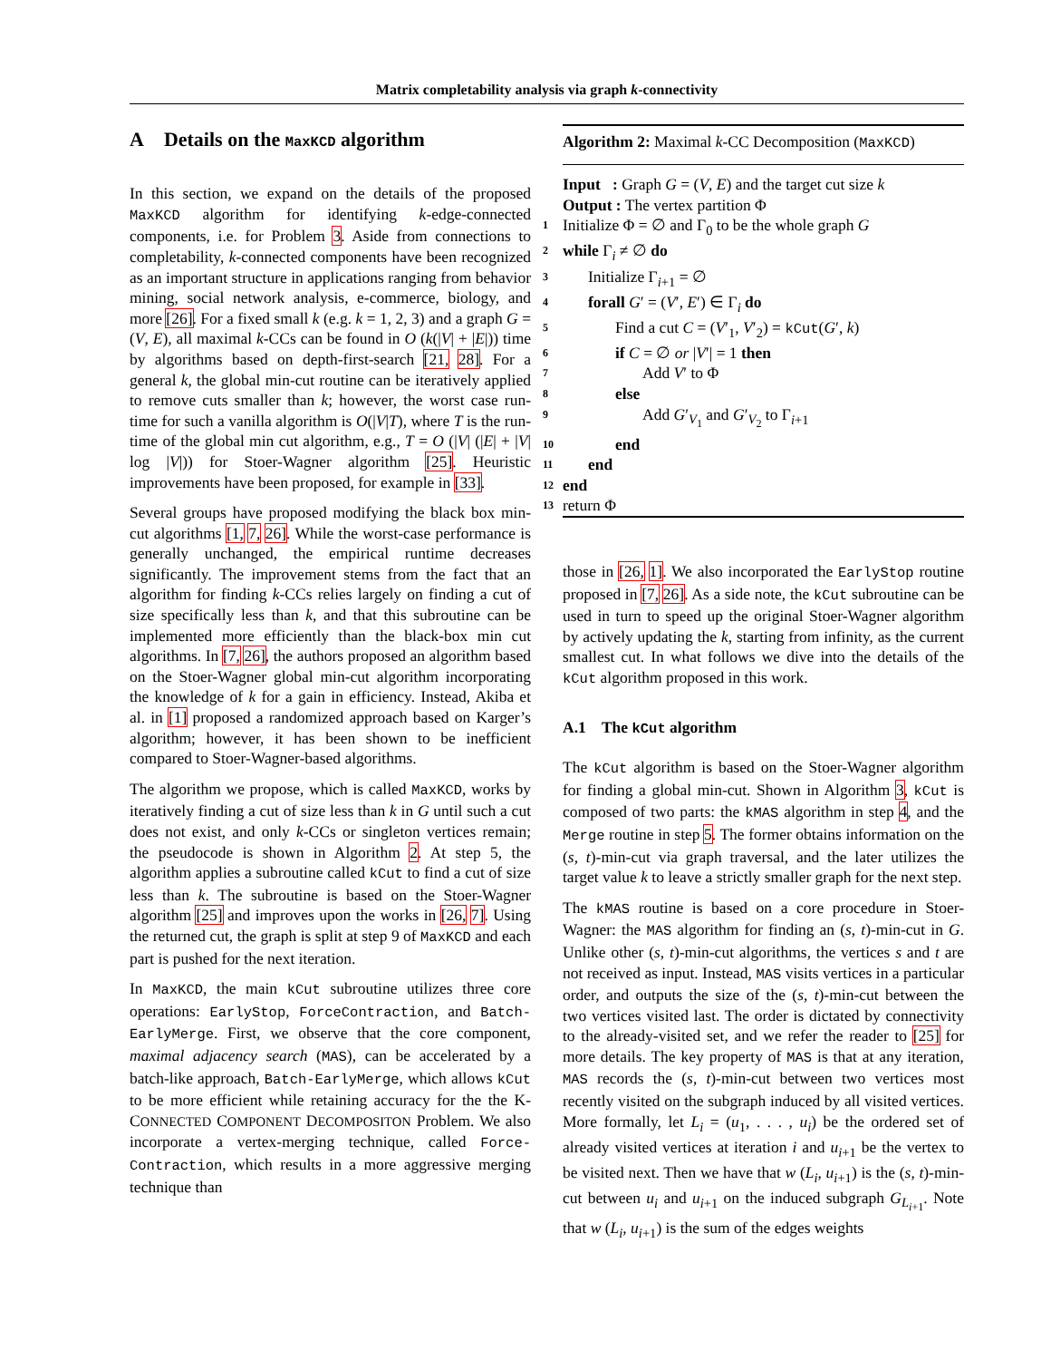Matrix completability analysis via graph k-connectivity
A Details on the MaxKCD algorithm
In this section, we expand on the details of the proposed MaxKCD algorithm for identifying k-edge-connected components, i.e. for Problem 3. Aside from connections to completability, k-connected components have been recognized as an important structure in applications ranging from behavior mining, social network analysis, e-commerce, biology, and more [26]. For a fixed small k (e.g. k = 1, 2, 3) and a graph G = (V, E), all maximal k-CCs can be found in O (k(|V| + |E|)) time by algorithms based on depth-first-search [21, 28]. For a general k, the global min-cut routine can be iteratively applied to remove cuts smaller than k; however, the worst case run-time for such a vanilla algorithm is O(|V|T), where T is the run-time of the global min cut algorithm, e.g., T = O (|V| (|E| + |V| log |V|)) for Stoer-Wagner algorithm [25]. Heuristic improvements have been proposed, for example in [33].
Several groups have proposed modifying the black box min-cut algorithms [1, 7, 26]. While the worst-case performance is generally unchanged, the empirical runtime decreases significantly. The improvement stems from the fact that an algorithm for finding k-CCs relies largely on finding a cut of size specifically less than k, and that this subroutine can be implemented more efficiently than the black-box min cut algorithms. In [7, 26], the authors proposed an algorithm based on the Stoer-Wagner global min-cut algorithm incorporating the knowledge of k for a gain in efficiency. Instead, Akiba et al. in [1] proposed a randomized approach based on Karger’s algorithm; however, it has been shown to be inefficient compared to Stoer-Wagner-based algorithms.
The algorithm we propose, which is called MaxKCD, works by iteratively finding a cut of size less than k in G until such a cut does not exist, and only k-CCs or singleton vertices remain; the pseudocode is shown in Algorithm 2. At step 5, the algorithm applies a subroutine called kCut to find a cut of size less than k. The subroutine is based on the Stoer-Wagner algorithm [25] and improves upon the works in [26, 7]. Using the returned cut, the graph is split at step 9 of MaxKCD and each part is pushed for the next iteration.
In MaxKCD, the main kCut subroutine utilizes three core operations: EarlyStop, ForceContraction, and Batch-EarlyMerge. First, we observe that the core component, maximal adjacency search (MAS), can be accelerated by a batch-like approach, Batch-EarlyMerge, which allows kCut to be more efficient while retaining accuracy for the the K-CONNECTED COMPONENT DECOMPOSITON Problem. We also incorporate a vertex-merging technique, called Force-Contraction, which results in a more aggressive merging technique than
Algorithm 2: Maximal k-CC Decomposition (MaxKCD)
Input : Graph G = (V, E) and the target cut size k
Output : The vertex partition Φ
1 Initialize Φ = ∅ and Γ<sub>0</sub> to be the whole graph G
2 while Γ<sub>i</sub> ≠ ∅ do
3 Initialize Γ<sub>i+1</sub> = ∅
4 forall G′ = (V′, E′) ∈ Γ<sub>i</sub> do
5 Find a cut C = (V′<sub>1</sub>, V′<sub>2</sub>) = kCut(G′, k)
6 if C = ∅ or |V′| = 1 then
7 Add V′ to Φ
8 else
9 Add G′<sub>V<sub>1</sub></sub> and G′<sub>V<sub>2</sub></sub> to Γ<sub>i+1</sub>
10 end
11 end
12 end
13 return Φ
those in [26, 1]. We also incorporated the EarlyStop routine proposed in [7, 26]. As a side note, the kCut subroutine can be used in turn to speed up the original Stoer-Wagner algorithm by actively updating the k, starting from infinity, as the current smallest cut. In what follows we dive into the details of the kCut algorithm proposed in this work.
A.1 The kCut algorithm
The kCut algorithm is based on the Stoer-Wagner algorithm for finding a global min-cut. Shown in Algorithm 3, kCut is composed of two parts: the kMAS algorithm in step 4, and the Merge routine in step 5. The former obtains information on the (s, t)-min-cut via graph traversal, and the later utilizes the target value k to leave a strictly smaller graph for the next step.
The kMAS routine is based on a core procedure in Stoer-Wagner: the MAS algorithm for finding an (s, t)-min-cut in G. Unlike other (s, t)-min-cut algorithms, the vertices s and t are not received as input. Instead, MAS visits vertices in a particular order, and outputs the size of the (s, t)-min-cut between the two vertices visited last. The order is dictated by connectivity to the already-visited set, and we refer the reader to [25] for more details. The key property of MAS is that at any iteration, MAS records the (s, t)-min-cut between two vertices most recently visited on the subgraph induced by all visited vertices. More formally, let L<sub>i</sub> = (u<sub>1</sub>, . . . , u<sub>i</sub>) be the ordered set of already visited vertices at iteration i and u<sub>i+1</sub> be the vertex to be visited next. Then we have that w (L<sub>i</sub>, u<sub>i+1</sub>) is the (s, t)-min-cut between u<sub>i</sub> and u<sub>i+1</sub> on the induced subgraph G<sub>L<sub>i+1</sub></sub>. Note that w (L<sub>i</sub>, u<sub>i+1</sub>) is the sum of the edges weights